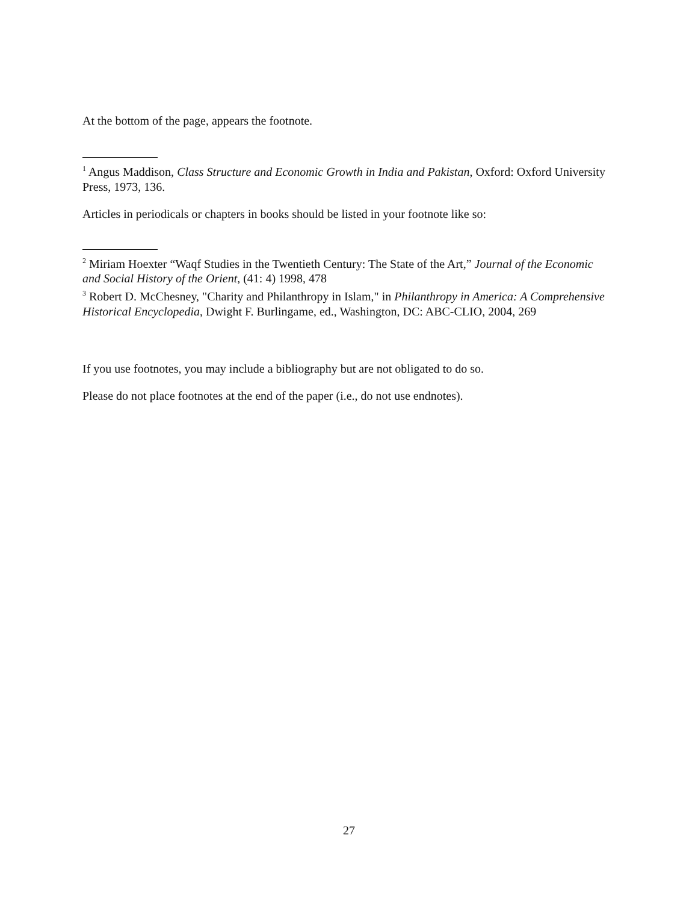At the bottom of the page, appears the footnote.
<sup>1</sup> Angus Maddison, Class Structure and Economic Growth in India and Pakistan, Oxford: Oxford University Press, 1973, 136.
Articles in periodicals or chapters in books should be listed in your footnote like so:
<sup>2</sup> Miriam Hoexter “Waqf Studies in the Twentieth Century: The State of the Art,” Journal of the Economic and Social History of the Orient, (41: 4) 1998, 478
<sup>3</sup> Robert D. McChesney, "Charity and Philanthropy in Islam," in Philanthropy in America: A Comprehensive Historical Encyclopedia, Dwight F. Burlingame, ed., Washington, DC: ABC-CLIO, 2004, 269
If you use footnotes, you may include a bibliography but are not obligated to do so.
Please do not place footnotes at the end of the paper (i.e., do not use endnotes).
27